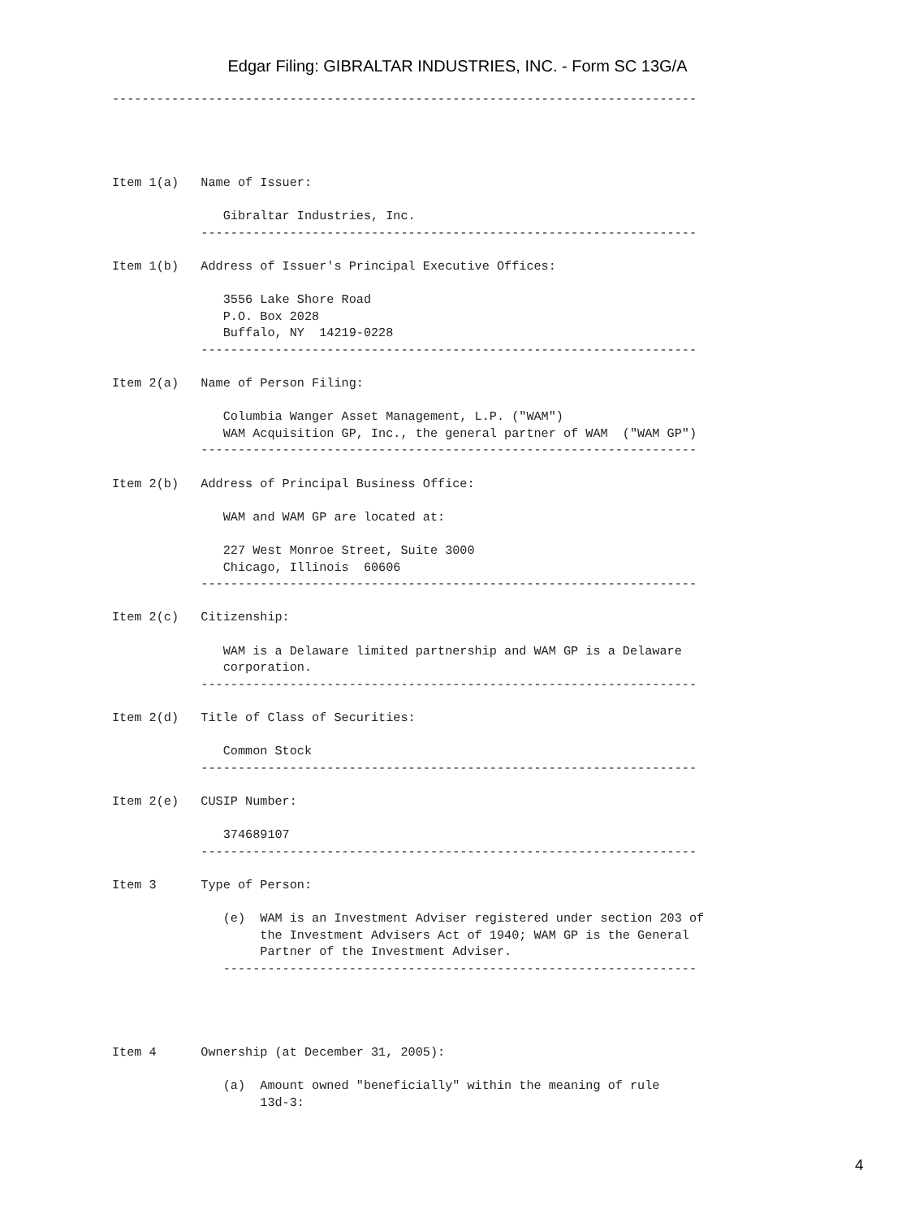Edgar Filing: GIBRALTAR INDUSTRIES, INC. - Form SC 13G/A
-------------------------------------------------------------------------------




Item 1(a)   Name of Issuer:

               Gibraltar Industries, Inc.
            -------------------------------------------------------------------

Item 1(b)   Address of Issuer's Principal Executive Offices:

               3556 Lake Shore Road
               P.O. Box 2028
               Buffalo, NY  14219-0228
            -------------------------------------------------------------------

Item 2(a)   Name of Person Filing:

               Columbia Wanger Asset Management, L.P. ("WAM")
               WAM Acquisition GP, Inc., the general partner of WAM  ("WAM GP")
            -------------------------------------------------------------------

Item 2(b)   Address of Principal Business Office:

               WAM and WAM GP are located at:

               227 West Monroe Street, Suite 3000
               Chicago, Illinois  60606
            -------------------------------------------------------------------

Item 2(c)   Citizenship:

               WAM is a Delaware limited partnership and WAM GP is a Delaware
               corporation.
            -------------------------------------------------------------------

Item 2(d)   Title of Class of Securities:

               Common Stock
            -------------------------------------------------------------------

Item 2(e)   CUSIP Number:

               374689107
            -------------------------------------------------------------------

Item 3      Type of Person:

               (e)  WAM is an Investment Adviser registered under section 203 of
                    the Investment Advisers Act of 1940; WAM GP is the General
                    Partner of the Investment Adviser.
               ----------------------------------------------------------------




Item 4      Ownership (at December 31, 2005):

               (a)  Amount owned "beneficially" within the meaning of rule
                    13d-3:
4